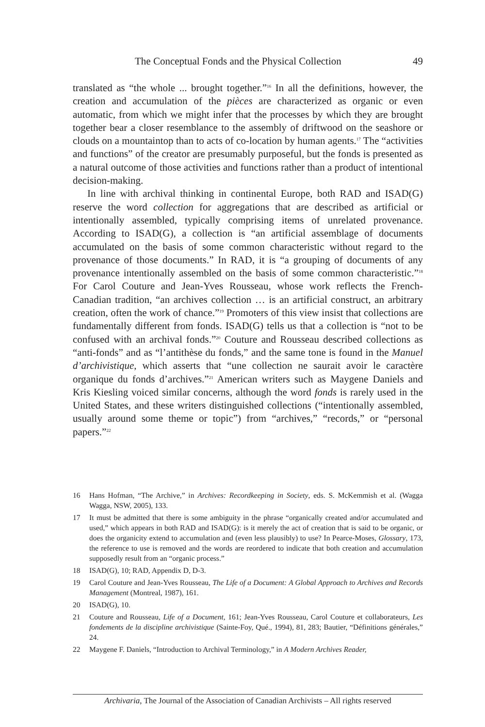The Conceptual Fonds and the Physical Collection 49
translated as “the whole ... brought together.”<sup>16</sup> In all the definitions, however, the creation and accumulation of the pièces are characterized as organic or even automatic, from which we might infer that the processes by which they are brought together bear a closer resemblance to the assembly of driftwood on the seashore or clouds on a mountaintop than to acts of co-location by human agents.<sup>17</sup> The “activities and functions” of the creator are presumably purposeful, but the fonds is presented as a natural outcome of those activities and functions rather than a product of intentional decision-making.
In line with archival thinking in continental Europe, both RAD and ISAD(G) reserve the word collection for aggregations that are described as artificial or intentionally assembled, typically comprising items of unrelated provenance. According to ISAD(G), a collection is “an artificial assemblage of documents accumulated on the basis of some common characteristic without regard to the provenance of those documents.” In RAD, it is “a grouping of documents of any provenance intentionally assembled on the basis of some common characteristic.”<sup>18</sup> For Carol Couture and Jean-Yves Rousseau, whose work reflects the French-Canadian tradition, “an archives collection … is an artificial construct, an arbitrary creation, often the work of chance.”<sup>19</sup> Promoters of this view insist that collections are fundamentally different from fonds. ISAD(G) tells us that a collection is “not to be confused with an archival fonds.”<sup>20</sup> Couture and Rousseau described collections as “anti-fonds” and as “l’antithèse du fonds,” and the same tone is found in the Manuel d’archivistique, which asserts that “une collection ne saurait avoir le caractère organique du fonds d’archives.”<sup>21</sup> American writers such as Maygene Daniels and Kris Kiesling voiced similar concerns, although the word fonds is rarely used in the United States, and these writers distinguished collections (“intentionally assembled, usually around some theme or topic”) from “archives,” “records,” or “personal papers.”<sup>22</sup>
16 Hans Hofman, “The Archive,” in Archives: Recordkeeping in Society, eds. S. McKemmish et al. (Wagga Wagga, NSW, 2005), 133.
17 It must be admitted that there is some ambiguity in the phrase “organically created and/or accumulated and used,” which appears in both RAD and ISAD(G): is it merely the act of creation that is said to be organic, or does the organicity extend to accumulation and (even less plausibly) to use? In Pearce-Moses, Glossary, 173, the reference to use is removed and the words are reordered to indicate that both creation and accumulation supposedly result from an “organic process.”
18 ISAD(G), 10; RAD, Appendix D, D-3.
19 Carol Couture and Jean-Yves Rousseau, The Life of a Document: A Global Approach to Archives and Records Management (Montreal, 1987), 161.
20 ISAD(G), 10.
21 Couture and Rousseau, Life of a Document, 161; Jean-Yves Rousseau, Carol Couture et collaborateurs, Les fondements de la discipline archivistique (Sainte-Foy, Qué., 1994), 81, 283; Bautier, “Définitions générales,” 24.
22 Maygene F. Daniels, “Introduction to Archival Terminology,” in A Modern Archives Reader,
Archivaria, The Journal of the Association of Canadian Archivists – All rights reserved